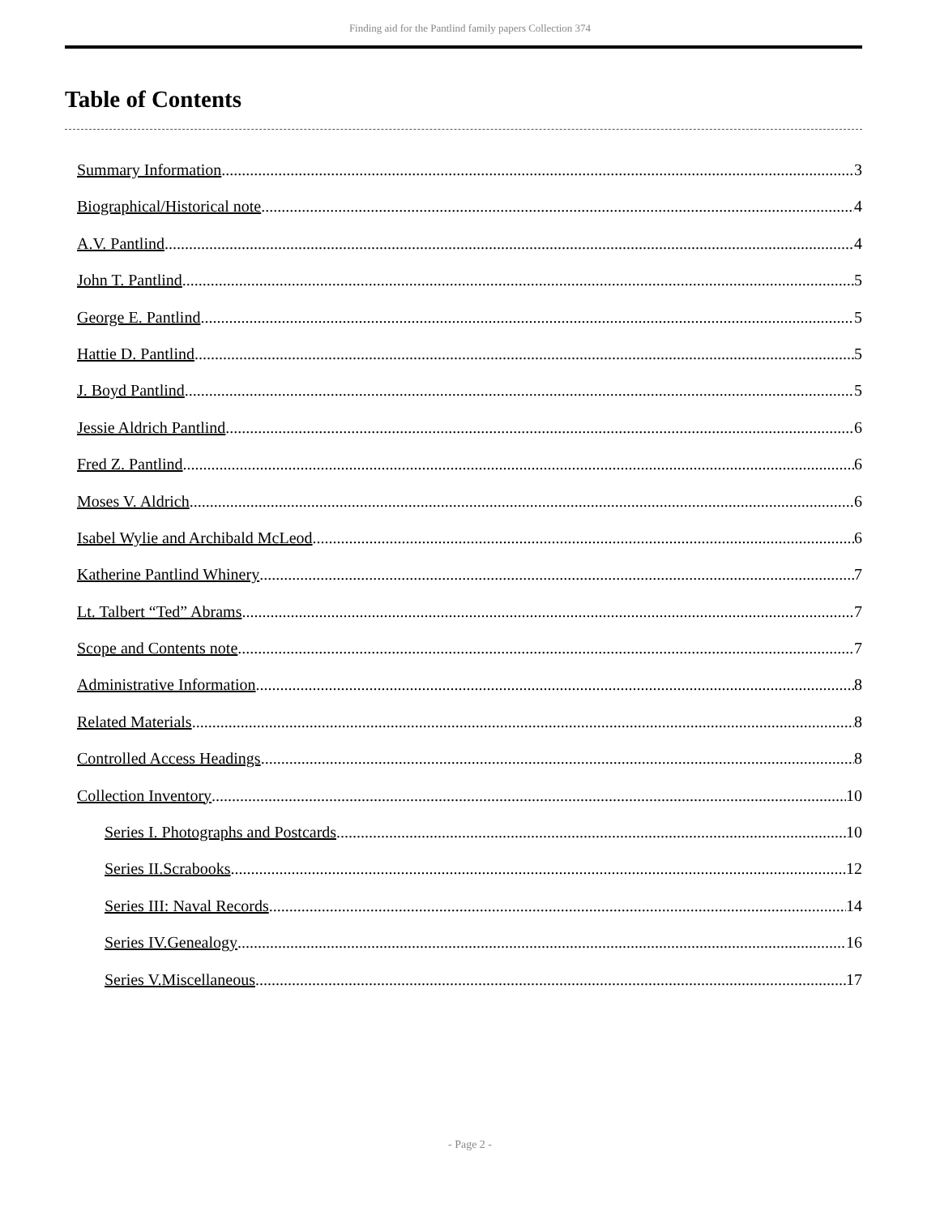Finding aid for the Pantlind family papers Collection 374
Table of Contents
Summary Information 3
Biographical/Historical note 4
A.V. Pantlind 4
John T. Pantlind 5
George E. Pantlind 5
Hattie D. Pantlind 5
J. Boyd Pantlind 5
Jessie Aldrich Pantlind 6
Fred Z. Pantlind 6
Moses V. Aldrich 6
Isabel Wylie and Archibald McLeod 6
Katherine Pantlind Whinery 7
Lt. Talbert “Ted” Abrams 7
Scope and Contents note 7
Administrative Information 8
Related Materials 8
Controlled Access Headings 8
Collection Inventory 10
Series I. Photographs and Postcards 10
Series II.Scrabooks 12
Series III: Naval Records 14
Series IV.Genealogy 16
Series V.Miscellaneous 17
- Page 2 -